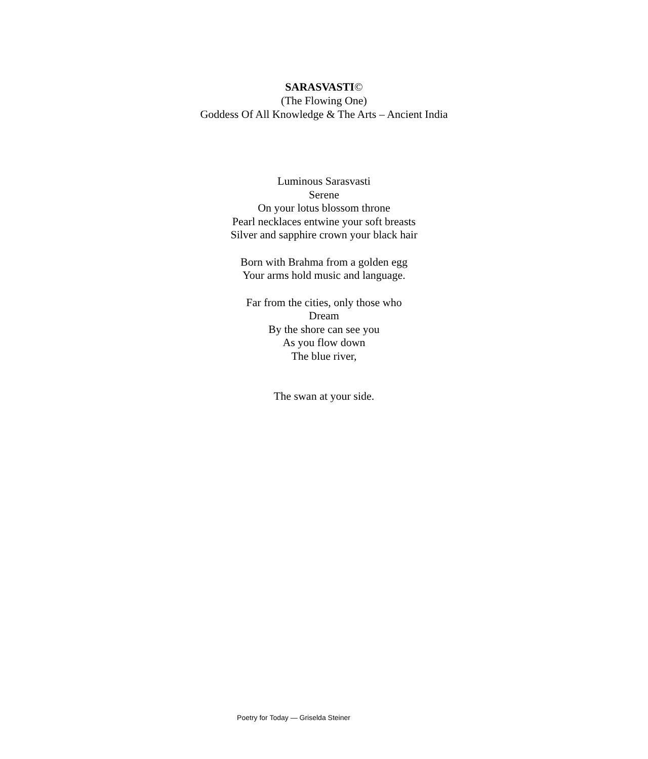SARASVASTI©
(The Flowing One)
Goddess Of All Knowledge & The Arts – Ancient India
Luminous Sarasvasti
Serene
On your lotus blossom throne
Pearl necklaces entwine your soft breasts
Silver and sapphire crown your black hair
Born with Brahma from a golden egg
Your arms hold music and language.
Far from the cities, only those who
Dream
By the shore can see you
As you flow down
The blue river,
The swan at your side.
Poetry for Today — Griselda Steiner